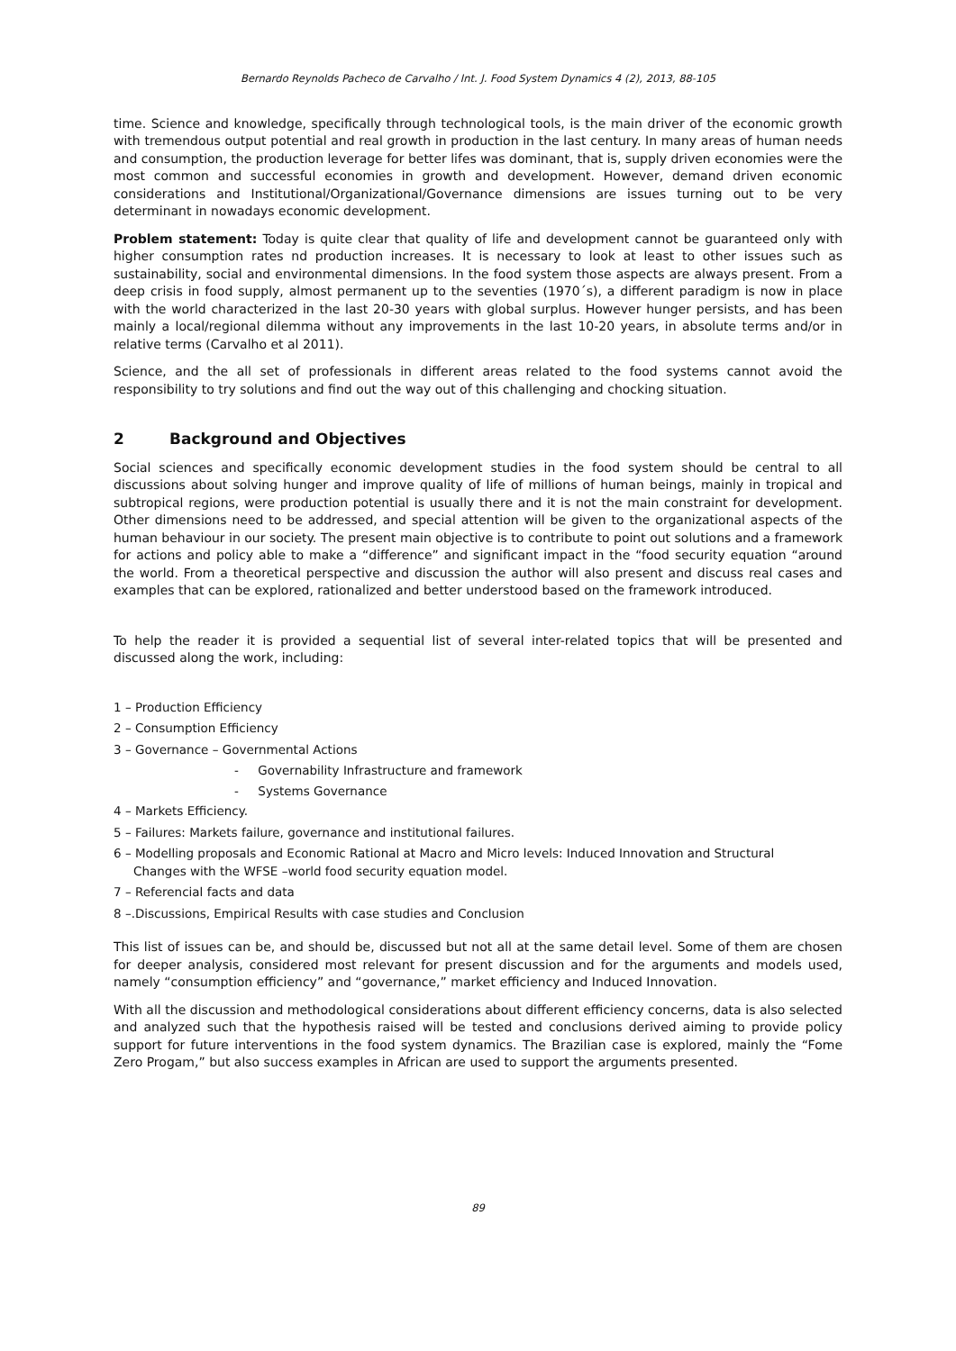Bernardo Reynolds Pacheco de Carvalho / Int. J. Food System Dynamics 4 (2), 2013, 88-105
time. Science and knowledge, specifically through technological tools, is the main driver of the economic growth with tremendous output potential and real growth in production in the last century. In many areas of human needs and consumption, the production leverage for better lifes was dominant, that is, supply driven economies were the most common and successful economies in growth and development. However, demand driven economic considerations and Institutional/Organizational/Governance dimensions are issues turning out to be very determinant in nowadays economic development.
Problem statement: Today is quite clear that quality of life and development cannot be guaranteed only with higher consumption rates nd production increases. It is necessary to look at least to other issues such as sustainability, social and environmental dimensions. In the food system those aspects are always present. From a deep crisis in food supply, almost permanent up to the seventies (1970´s), a different paradigm is now in place with the world characterized in the last 20-30 years with global surplus. However hunger persists, and has been mainly a local/regional dilemma without any improvements in the last 10-20 years, in absolute terms and/or in relative terms (Carvalho et al 2011).
Science, and the all set of professionals in different areas related to the food systems cannot avoid the responsibility to try solutions and find out the way out of this challenging and chocking situation.
2 Background and Objectives
Social sciences and specifically economic development studies in the food system should be central to all discussions about solving hunger and improve quality of life of millions of human beings, mainly in tropical and subtropical regions, were production potential is usually there and it is not the main constraint for development. Other dimensions need to be addressed, and special attention will be given to the organizational aspects of the human behaviour in our society. The present main objective is to contribute to point out solutions and a framework for actions and policy able to make a “difference” and significant impact in the “food security equation “around the world. From a theoretical perspective and discussion the author will also present and discuss real cases and examples that can be explored, rationalized and better understood based on the framework introduced.
To help the reader it is provided a sequential list of several inter-related topics that will be presented and discussed along the work, including:
1 – Production Efficiency
2 – Consumption Efficiency
3 – Governance – Governmental Actions
- Governability Infrastructure and framework
- Systems Governance
4 – Markets Efficiency.
5 – Failures: Markets failure, governance and institutional failures.
6 – Modelling proposals and Economic Rational at Macro and Micro levels: Induced Innovation and Structural
Changes with the WFSE –world food security equation model.
7 – Referencial facts and data
8 –.Discussions, Empirical Results with case studies and Conclusion
This list of issues can be, and should be, discussed but not all at the same detail level. Some of them are chosen for deeper analysis, considered most relevant for present discussion and for the arguments and models used, namely “consumption efficiency” and “governance,” market efficiency and Induced Innovation.
With all the discussion and methodological considerations about different efficiency concerns, data is also selected and analyzed such that the hypothesis raised will be tested and conclusions derived aiming to provide policy support for future interventions in the food system dynamics. The Brazilian case is explored, mainly the “Fome Zero Progam,” but also success examples in African are used to support the arguments presented.
89